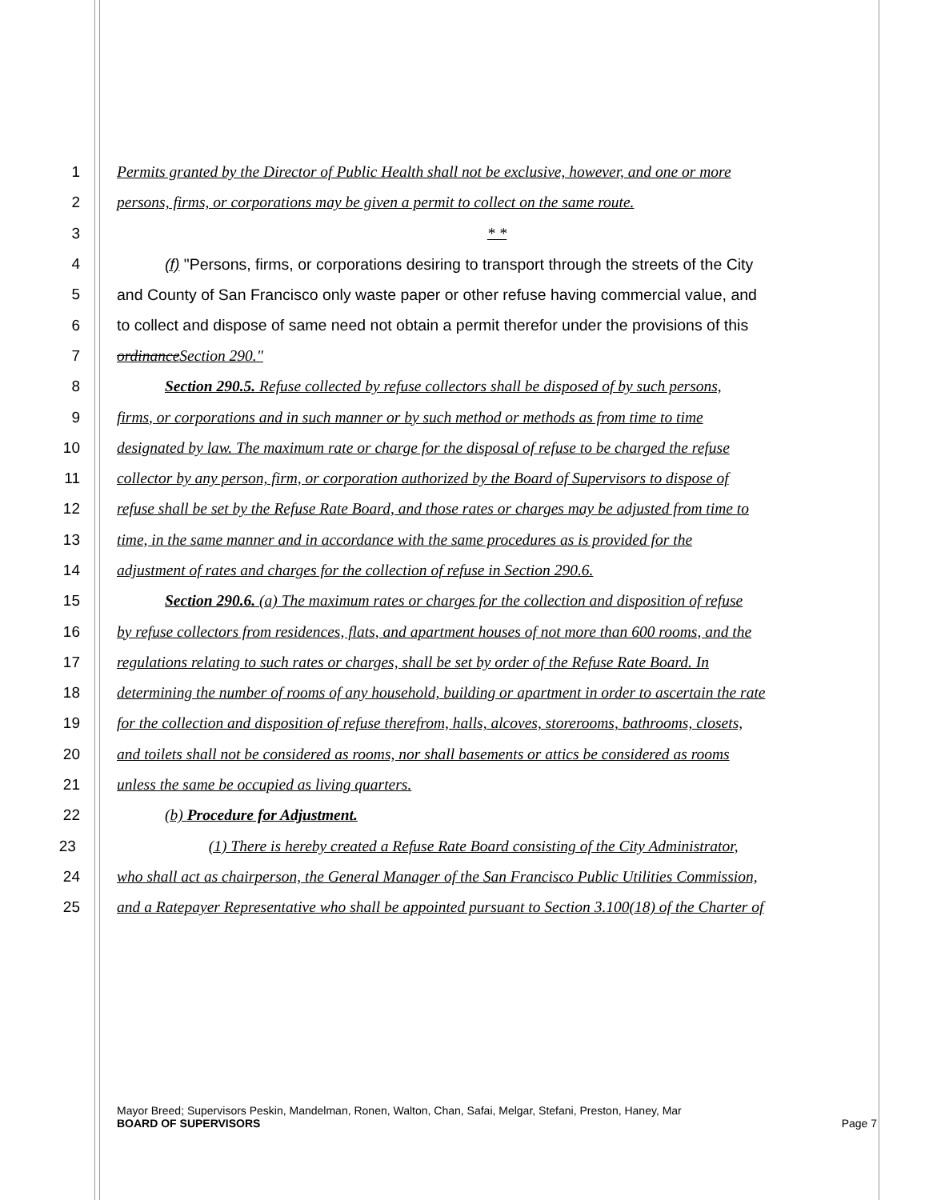1 Permits granted by the Director of Public Health shall not be exclusive, however, and one or more
2 persons, firms, or corporations may be given a permit to collect on the same route.
3 * *
4 (f) "Persons, firms, or corporations desiring to transport through the streets of the City
5 and County of San Francisco only waste paper or other refuse having commercial value, and
6 to collect and dispose of same need not obtain a permit therefor under the provisions of this
7 ordinanceSection 290."
8 Section 290.5. Refuse collected by refuse collectors shall be disposed of by such persons,
9 firms, or corporations and in such manner or by such method or methods as from time to time
10 designated by law. The maximum rate or charge for the disposal of refuse to be charged the refuse
11 collector by any person, firm, or corporation authorized by the Board of Supervisors to dispose of
12 refuse shall be set by the Refuse Rate Board, and those rates or charges may be adjusted from time to
13 time, in the same manner and in accordance with the same procedures as is provided for the
14 adjustment of rates and charges for the collection of refuse in Section 290.6.
15 Section 290.6. (a) The maximum rates or charges for the collection and disposition of refuse
16 by refuse collectors from residences, flats, and apartment houses of not more than 600 rooms, and the
17 regulations relating to such rates or charges, shall be set by order of the Refuse Rate Board. In
18 determining the number of rooms of any household, building or apartment in order to ascertain the rate
19 for the collection and disposition of refuse therefrom, halls, alcoves, storerooms, bathrooms, closets,
20 and toilets shall not be considered as rooms, nor shall basements or attics be considered as rooms
21 unless the same be occupied as living quarters.
22 (b) Procedure for Adjustment.
23 (1) There is hereby created a Refuse Rate Board consisting of the City Administrator,
24 who shall act as chairperson, the General Manager of the San Francisco Public Utilities Commission,
25 and a Ratepayer Representative who shall be appointed pursuant to Section 3.100(18) of the Charter of
Mayor Breed; Supervisors Peskin, Mandelman, Ronen, Walton, Chan, Safai, Melgar, Stefani, Preston, Haney, Mar
BOARD OF SUPERVISORS Page 7